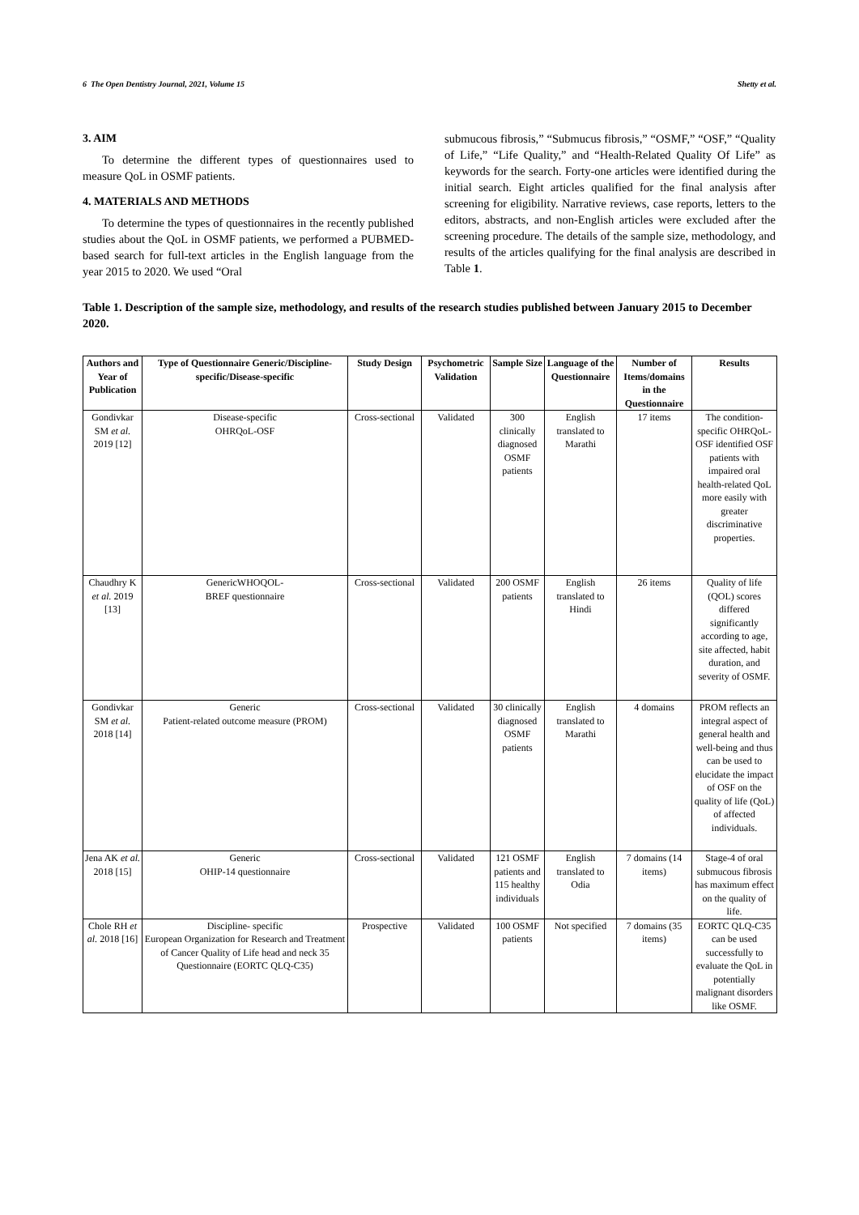6 The Open Dentistry Journal, 2021, Volume 15 Shetty et al.
3. AIM
To determine the different types of questionnaires used to measure QoL in OSMF patients.
4. MATERIALS AND METHODS
To determine the types of questionnaires in the recently published studies about the QoL in OSMF patients, we performed a PUBMED-based search for full-text articles in the English language from the year 2015 to 2020. We used “Oral
submucous fibrosis,” “Submucus fibrosis,” “OSMF,” “OSF,” “Quality of Life,” “Life Quality,” and “Health-Related Quality Of Life” as keywords for the search. Forty-one articles were identified during the initial search. Eight articles qualified for the final analysis after screening for eligibility. Narrative reviews, case reports, letters to the editors, abstracts, and non-English articles were excluded after the screening procedure. The details of the sample size, methodology, and results of the articles qualifying for the final analysis are described in Table 1.
Table 1. Description of the sample size, methodology, and results of the research studies published between January 2015 to December 2020.
| Authors and Year of Publication | Type of Questionnaire Generic/Discipline-specific/Disease-specific | Study Design | Psychometric Validation | Sample Size | Language of the Questionnaire | Number of Items/domains in the Questionnaire | Results |
| --- | --- | --- | --- | --- | --- | --- | --- |
| Gondivkar SM et al. 2019 [12] | Disease-specific OHRQoL-OSF | Cross-sectional | Validated | 300 clinically diagnosed OSMF patients | English translated to Marathi | 17 items | The condition-specific OHRQoL-OSF identified OSF patients with impaired oral health-related QoL more easily with greater discriminative properties. |
| Chaudhry K et al. 2019 [13] | GenericWHOQOL- BREF questionnaire | Cross-sectional | Validated | 200 OSMF patients | English translated to Hindi | 26 items | Quality of life (QOL) scores differed significantly according to age, site affected, habit duration, and severity of OSMF. |
| Gondivkar SM et al. 2018 [14] | Generic Patient-related outcome measure (PROM) | Cross-sectional | Validated | 30 clinically diagnosed OSMF patients | English translated to Marathi | 4 domains | PROM reflects an integral aspect of general health and well-being and thus can be used to elucidate the impact of OSF on the quality of life (QoL) of affected individuals. |
| Jena AK et al. 2018 [15] | Generic OHIP-14 questionnaire | Cross-sectional | Validated | 121 OSMF patients and 115 healthy individuals | English translated to Odia | 7 domains (14 items) | Stage-4 of oral submucous fibrosis has maximum effect on the quality of life. |
| Chole RH et al. 2018 [16] | Discipline- specific European Organization for Research and Treatment of Cancer Quality of Life head and neck 35 Questionnaire (EORTC QLQ-C35) | Prospective | Validated | 100 OSMF patients | Not specified | 7 domains (35 items) | EORTC QLQ-C35 can be used successfully to evaluate the QoL in potentially malignant disorders like OSMF. |